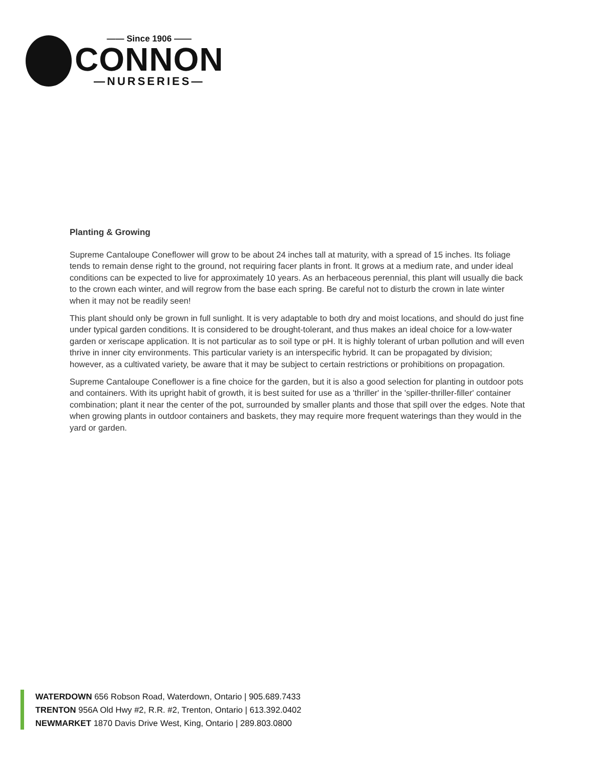—— Since 1906 ——
CONNON
—NURSERIES—
Planting & Growing
Supreme Cantaloupe Coneflower will grow to be about 24 inches tall at maturity, with a spread of 15 inches. Its foliage tends to remain dense right to the ground, not requiring facer plants in front. It grows at a medium rate, and under ideal conditions can be expected to live for approximately 10 years. As an herbaceous perennial, this plant will usually die back to the crown each winter, and will regrow from the base each spring. Be careful not to disturb the crown in late winter when it may not be readily seen!
This plant should only be grown in full sunlight. It is very adaptable to both dry and moist locations, and should do just fine under typical garden conditions. It is considered to be drought-tolerant, and thus makes an ideal choice for a low-water garden or xeriscape application. It is not particular as to soil type or pH. It is highly tolerant of urban pollution and will even thrive in inner city environments. This particular variety is an interspecific hybrid. It can be propagated by division; however, as a cultivated variety, be aware that it may be subject to certain restrictions or prohibitions on propagation.
Supreme Cantaloupe Coneflower is a fine choice for the garden, but it is also a good selection for planting in outdoor pots and containers. With its upright habit of growth, it is best suited for use as a 'thriller' in the 'spiller-thriller-filler' container combination; plant it near the center of the pot, surrounded by smaller plants and those that spill over the edges. Note that when growing plants in outdoor containers and baskets, they may require more frequent waterings than they would in the yard or garden.
WATERDOWN 656 Robson Road, Waterdown, Ontario | 905.689.7433
TRENTON 956A Old Hwy #2, R.R. #2, Trenton, Ontario | 613.392.0402
NEWMARKET 1870 Davis Drive West, King, Ontario | 289.803.0800